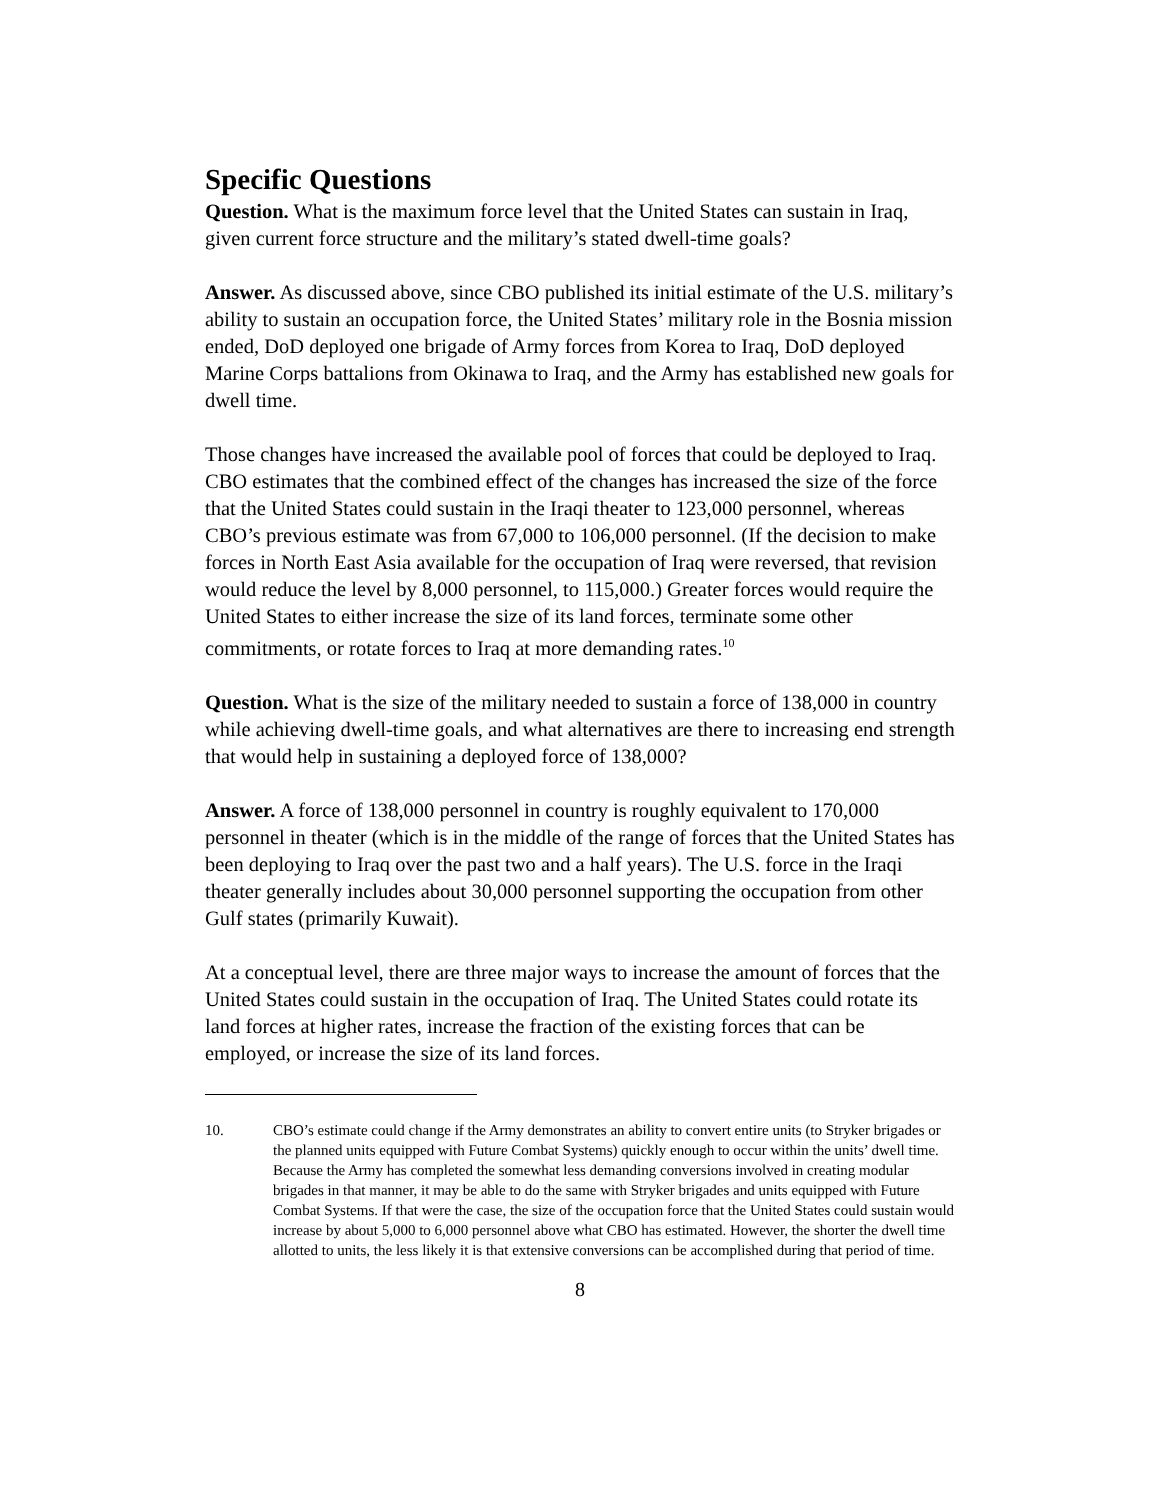Specific Questions
Question. What is the maximum force level that the United States can sustain in Iraq, given current force structure and the military’s stated dwell-time goals?
Answer. As discussed above, since CBO published its initial estimate of the U.S. military’s ability to sustain an occupation force, the United States’ military role in the Bosnia mission ended, DoD deployed one brigade of Army forces from Korea to Iraq, DoD deployed Marine Corps battalions from Okinawa to Iraq, and the Army has established new goals for dwell time.
Those changes have increased the available pool of forces that could be deployed to Iraq. CBO estimates that the combined effect of the changes has increased the size of the force that the United States could sustain in the Iraqi theater to 123,000 personnel, whereas CBO’s previous estimate was from 67,000 to 106,000 personnel. (If the decision to make forces in North East Asia available for the occupation of Iraq were reversed, that revision would reduce the level by 8,000 personnel, to 115,000.) Greater forces would require the United States to either increase the size of its land forces, terminate some other commitments, or rotate forces to Iraq at more demanding rates.<sup>10</sup>
Question. What is the size of the military needed to sustain a force of 138,000 in country while achieving dwell-time goals, and what alternatives are there to increasing end strength that would help in sustaining a deployed force of 138,000?
Answer. A force of 138,000 personnel in country is roughly equivalent to 170,000 personnel in theater (which is in the middle of the range of forces that the United States has been deploying to Iraq over the past two and a half years). The U.S. force in the Iraqi theater generally includes about 30,000 personnel supporting the occupation from other Gulf states (primarily Kuwait).
At a conceptual level, there are three major ways to increase the amount of forces that the United States could sustain in the occupation of Iraq. The United States could rotate its land forces at higher rates, increase the fraction of the existing forces that can be employed, or increase the size of its land forces.
10. CBO’s estimate could change if the Army demonstrates an ability to convert entire units (to Stryker brigades or the planned units equipped with Future Combat Systems) quickly enough to occur within the units’ dwell time. Because the Army has completed the somewhat less demanding conversions involved in creating modular brigades in that manner, it may be able to do the same with Stryker brigades and units equipped with Future Combat Systems. If that were the case, the size of the occupation force that the United States could sustain would increase by about 5,000 to 6,000 personnel above what CBO has estimated. However, the shorter the dwell time allotted to units, the less likely it is that extensive conversions can be accomplished during that period of time.
8